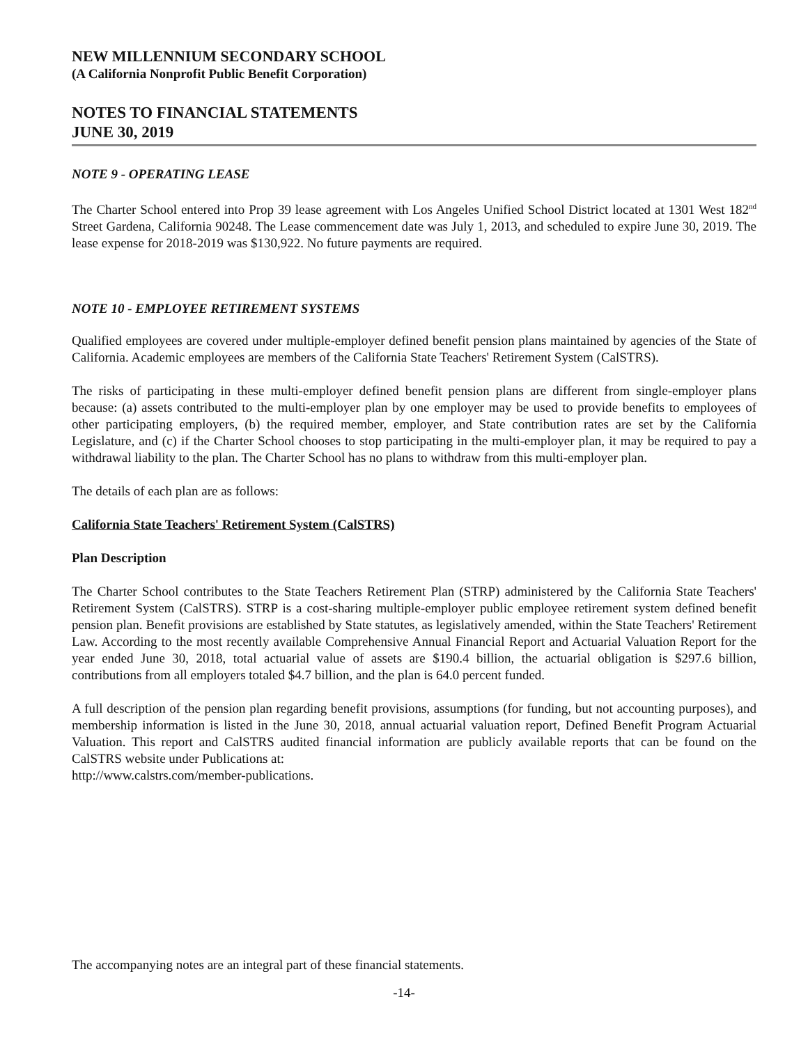NEW MILLENNIUM SECONDARY SCHOOL
(A California Nonprofit Public Benefit Corporation)
NOTES TO FINANCIAL STATEMENTS
JUNE 30, 2019
NOTE 9 - OPERATING LEASE
The Charter School entered into Prop 39 lease agreement with Los Angeles Unified School District located at 1301 West 182<sup>nd</sup> Street Gardena, California 90248. The Lease commencement date was July 1, 2013, and scheduled to expire June 30, 2019. The lease expense for 2018-2019 was $130,922. No future payments are required.
NOTE 10 - EMPLOYEE RETIREMENT SYSTEMS
Qualified employees are covered under multiple-employer defined benefit pension plans maintained by agencies of the State of California. Academic employees are members of the California State Teachers' Retirement System (CalSTRS).
The risks of participating in these multi-employer defined benefit pension plans are different from single-employer plans because: (a) assets contributed to the multi-employer plan by one employer may be used to provide benefits to employees of other participating employers, (b) the required member, employer, and State contribution rates are set by the California Legislature, and (c) if the Charter School chooses to stop participating in the multi-employer plan, it may be required to pay a withdrawal liability to the plan. The Charter School has no plans to withdraw from this multi-employer plan.
The details of each plan are as follows:
California State Teachers' Retirement System (CalSTRS)
Plan Description
The Charter School contributes to the State Teachers Retirement Plan (STRP) administered by the California State Teachers' Retirement System (CalSTRS). STRP is a cost-sharing multiple-employer public employee retirement system defined benefit pension plan. Benefit provisions are established by State statutes, as legislatively amended, within the State Teachers' Retirement Law. According to the most recently available Comprehensive Annual Financial Report and Actuarial Valuation Report for the year ended June 30, 2018, total actuarial value of assets are $190.4 billion, the actuarial obligation is $297.6 billion, contributions from all employers totaled $4.7 billion, and the plan is 64.0 percent funded.
A full description of the pension plan regarding benefit provisions, assumptions (for funding, but not accounting purposes), and membership information is listed in the June 30, 2018, annual actuarial valuation report, Defined Benefit Program Actuarial Valuation. This report and CalSTRS audited financial information are publicly available reports that can be found on the CalSTRS website under Publications at:
http://www.calstrs.com/member-publications.
The accompanying notes are an integral part of these financial statements.
-14-